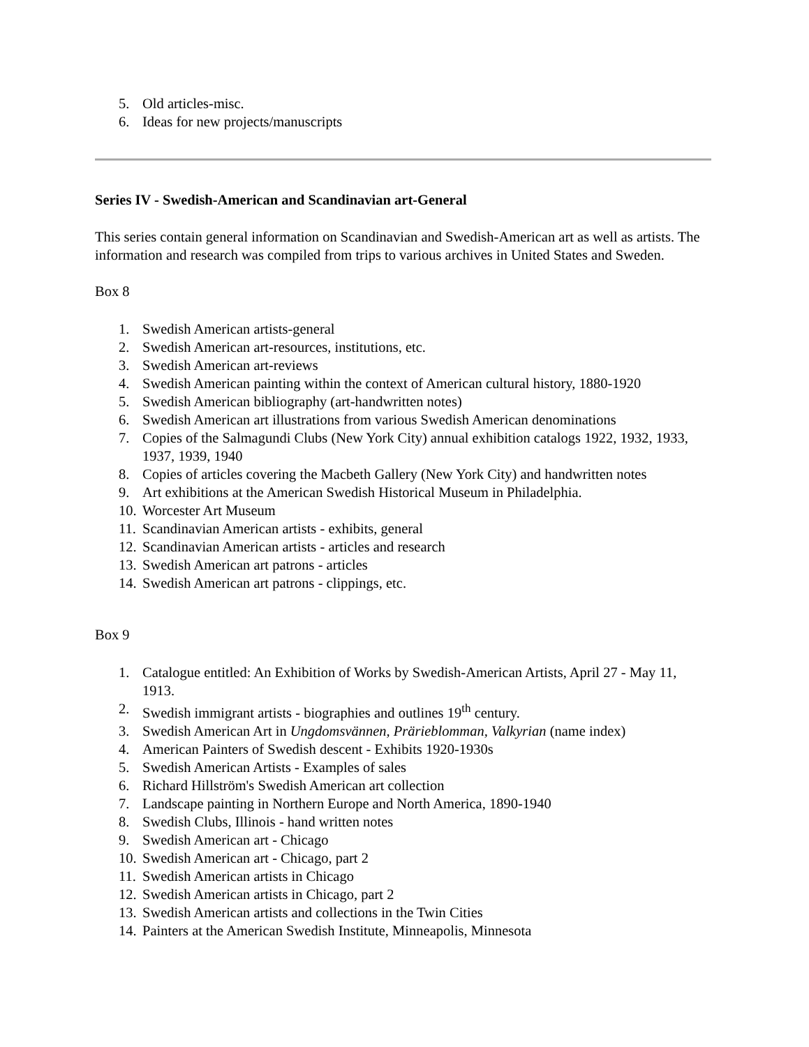5. Old articles-misc.
6. Ideas for new projects/manuscripts
Series IV - Swedish-American and Scandinavian art-General
This series contain general information on Scandinavian and Swedish-American art as well as artists. The information and research was compiled from trips to various archives in United States and Sweden.
Box 8
1. Swedish American artists-general
2. Swedish American art-resources, institutions, etc.
3. Swedish American art-reviews
4. Swedish American painting within the context of American cultural history, 1880-1920
5. Swedish American bibliography (art-handwritten notes)
6. Swedish American art illustrations from various Swedish American denominations
7. Copies of the Salmagundi Clubs (New York City) annual exhibition catalogs 1922, 1932, 1933, 1937, 1939, 1940
8. Copies of articles covering the Macbeth Gallery (New York City) and handwritten notes
9. Art exhibitions at the American Swedish Historical Museum in Philadelphia.
10. Worcester Art Museum
11. Scandinavian American artists - exhibits, general
12. Scandinavian American artists - articles and research
13. Swedish American art patrons - articles
14. Swedish American art patrons - clippings, etc.
Box 9
1. Catalogue entitled: An Exhibition of Works by Swedish-American Artists, April 27 - May 11, 1913.
2. Swedish immigrant artists - biographies and outlines 19<sup>th</sup> century.
3. Swedish American Art in Ungdomsvännen, Prärieblomman, Valkyrian (name index)
4. American Painters of Swedish descent - Exhibits 1920-1930s
5. Swedish American Artists - Examples of sales
6. Richard Hillström's Swedish American art collection
7. Landscape painting in Northern Europe and North America, 1890-1940
8. Swedish Clubs, Illinois - hand written notes
9. Swedish American art - Chicago
10. Swedish American art - Chicago, part 2
11. Swedish American artists in Chicago
12. Swedish American artists in Chicago, part 2
13. Swedish American artists and collections in the Twin Cities
14. Painters at the American Swedish Institute, Minneapolis, Minnesota